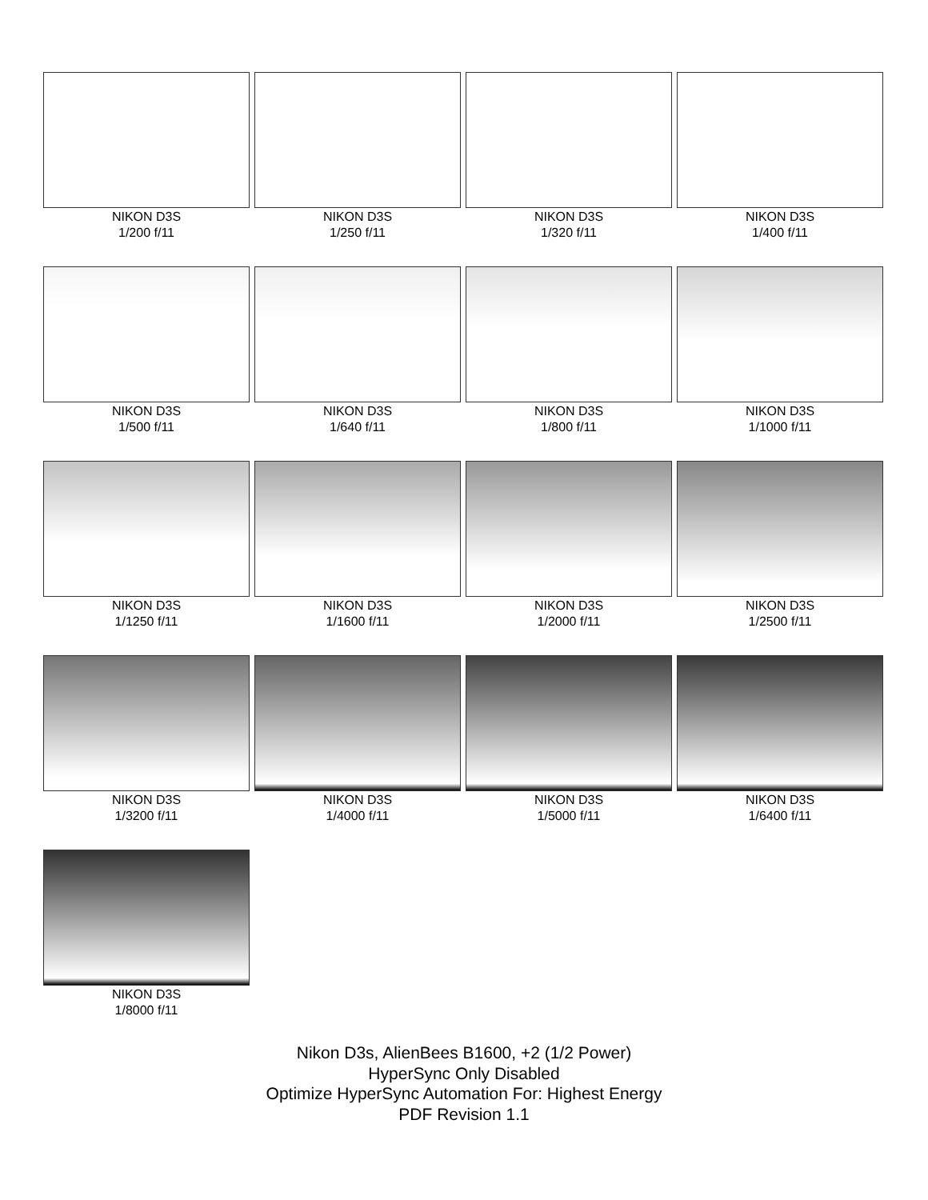NIKON D3S
1/200 f/11
NIKON D3S
1/250 f/11
NIKON D3S
1/320 f/11
NIKON D3S
1/400 f/11
NIKON D3S
1/500 f/11
NIKON D3S
1/640 f/11
NIKON D3S
1/800 f/11
NIKON D3S
1/1000 f/11
NIKON D3S
1/1250 f/11
NIKON D3S
1/1600 f/11
NIKON D3S
1/2000 f/11
NIKON D3S
1/2500 f/11
NIKON D3S
1/3200 f/11
NIKON D3S
1/4000 f/11
NIKON D3S
1/5000 f/11
NIKON D3S
1/6400 f/11
NIKON D3S
1/8000 f/11
Nikon D3s, AlienBees B1600, +2 (1/2 Power)
HyperSync Only Disabled
Optimize HyperSync Automation For: Highest Energy
PDF Revision 1.1